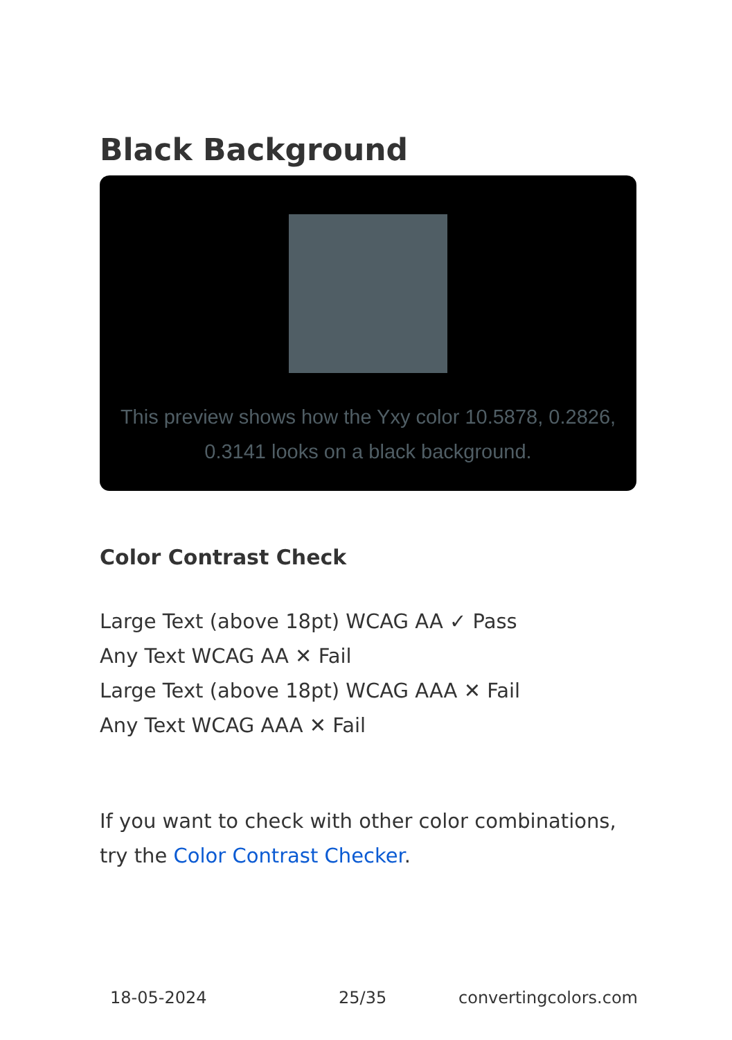Black Background
This preview shows how the Yxy color 10.5878, 0.2826, 0.3141 looks on a black background.
Color Contrast Check
Large Text (above 18pt) WCAG AA ✓ Pass
Any Text WCAG AA ✕ Fail
Large Text (above 18pt) WCAG AAA ✕ Fail
Any Text WCAG AAA ✕ Fail
If you want to check with other color combinations, try the Color Contrast Checker.
18-05-2024 25/35 convertingcolors.com